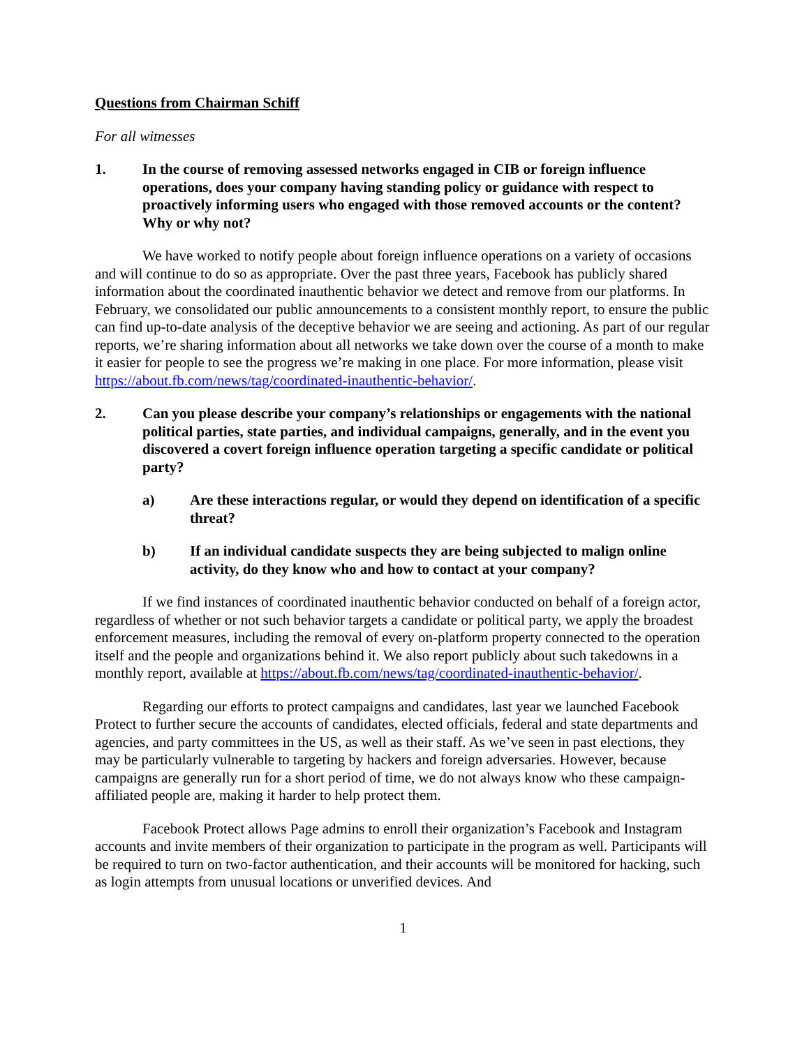Questions from Chairman Schiff
For all witnesses
1. In the course of removing assessed networks engaged in CIB or foreign influence operations, does your company having standing policy or guidance with respect to proactively informing users who engaged with those removed accounts or the content? Why or why not?
We have worked to notify people about foreign influence operations on a variety of occasions and will continue to do so as appropriate. Over the past three years, Facebook has publicly shared information about the coordinated inauthentic behavior we detect and remove from our platforms. In February, we consolidated our public announcements to a consistent monthly report, to ensure the public can find up-to-date analysis of the deceptive behavior we are seeing and actioning. As part of our regular reports, we’re sharing information about all networks we take down over the course of a month to make it easier for people to see the progress we’re making in one place. For more information, please visit https://about.fb.com/news/tag/coordinated-inauthentic-behavior/.
2. Can you please describe your company’s relationships or engagements with the national political parties, state parties, and individual campaigns, generally, and in the event you discovered a covert foreign influence operation targeting a specific candidate or political party?
a) Are these interactions regular, or would they depend on identification of a specific threat?
b) If an individual candidate suspects they are being subjected to malign online activity, do they know who and how to contact at your company?
If we find instances of coordinated inauthentic behavior conducted on behalf of a foreign actor, regardless of whether or not such behavior targets a candidate or political party, we apply the broadest enforcement measures, including the removal of every on-platform property connected to the operation itself and the people and organizations behind it. We also report publicly about such takedowns in a monthly report, available at https://about.fb.com/news/tag/coordinated-inauthentic-behavior/.
Regarding our efforts to protect campaigns and candidates, last year we launched Facebook Protect to further secure the accounts of candidates, elected officials, federal and state departments and agencies, and party committees in the US, as well as their staff. As we’ve seen in past elections, they may be particularly vulnerable to targeting by hackers and foreign adversaries. However, because campaigns are generally run for a short period of time, we do not always know who these campaign-affiliated people are, making it harder to help protect them.
Facebook Protect allows Page admins to enroll their organization’s Facebook and Instagram accounts and invite members of their organization to participate in the program as well. Participants will be required to turn on two-factor authentication, and their accounts will be monitored for hacking, such as login attempts from unusual locations or unverified devices. And
1